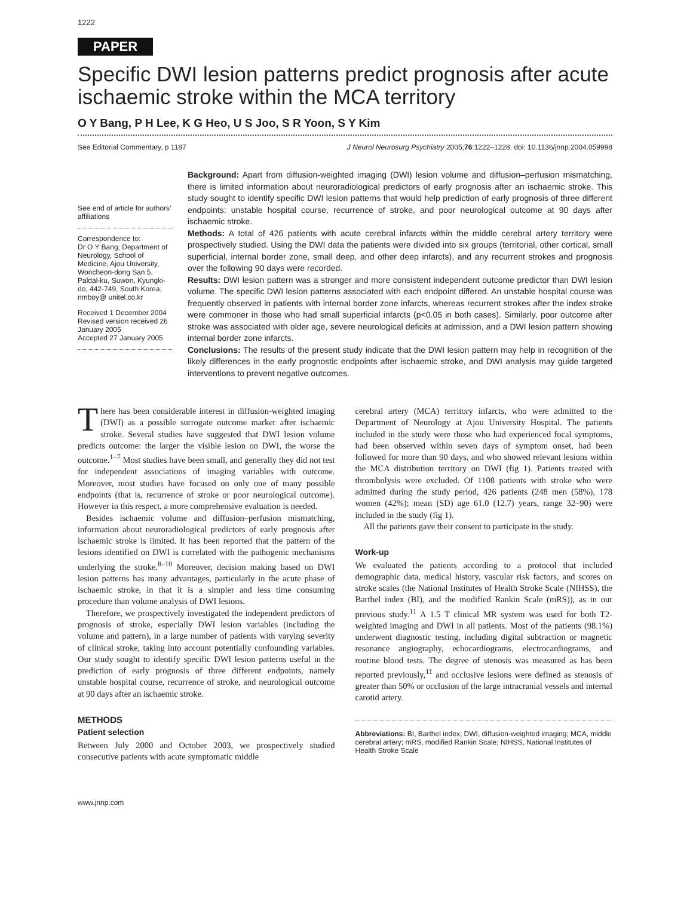1222
PAPER
Specific DWI lesion patterns predict prognosis after acute ischaemic stroke within the MCA territory
O Y Bang, P H Lee, K G Heo, U S Joo, S R Yoon, S Y Kim
See Editorial Commentary, p 1187 J Neurol Neurosurg Psychiatry 2005;76:1222–1228. doi: 10.1136/jnnp.2004.059998
See end of article for authors’ affiliations
Correspondence to:
Dr O Y Bang, Department of Neurology, School of Medicine, Ajou University, Woncheon-dong San 5, Paldal-ku, Suwon, Kyungki-do, 442-749, South Korea; nmboy@ unitel.co.kr
Received 1 December 2004
Revised version received 26 January 2005
Accepted 27 January 2005
Background: Apart from diffusion-weighted imaging (DWI) lesion volume and diffusion–perfusion mismatching, there is limited information about neuroradiological predictors of early prognosis after an ischaemic stroke. This study sought to identify specific DWI lesion patterns that would help prediction of early prognosis of three different endpoints: unstable hospital course, recurrence of stroke, and poor neurological outcome at 90 days after ischaemic stroke.
Methods: A total of 426 patients with acute cerebral infarcts within the middle cerebral artery territory were prospectively studied. Using the DWI data the patients were divided into six groups (territorial, other cortical, small superficial, internal border zone, small deep, and other deep infarcts), and any recurrent strokes and prognosis over the following 90 days were recorded.
Results: DWI lesion pattern was a stronger and more consistent independent outcome predictor than DWI lesion volume. The specific DWI lesion patterns associated with each endpoint differed. An unstable hospital course was frequently observed in patients with internal border zone infarcts, whereas recurrent strokes after the index stroke were commoner in those who had small superficial infarcts (p<0.05 in both cases). Similarly, poor outcome after stroke was associated with older age, severe neurological deficits at admission, and a DWI lesion pattern showing internal border zone infarcts.
Conclusions: The results of the present study indicate that the DWI lesion pattern may help in recognition of the likely differences in the early prognostic endpoints after ischaemic stroke, and DWI analysis may guide targeted interventions to prevent negative outcomes.
There has been considerable interest in diffusion-weighted imaging (DWI) as a possible surrogate outcome marker after ischaemic stroke. Several studies have suggested that DWI lesion volume predicts outcome: the larger the visible lesion on DWI, the worse the outcome.<sup>1–7</sup> Most studies have been small, and generally they did not test for independent associations of imaging variables with outcome. Moreover, most studies have focused on only one of many possible endpoints (that is, recurrence of stroke or poor neurological outcome). However in this respect, a more comprehensive evaluation is needed.
Besides ischaemic volume and diffusion–perfusion mismatching, information about neuroradiological predictors of early prognosis after ischaemic stroke is limited. It has been reported that the pattern of the lesions identified on DWI is correlated with the pathogenic mechanisms underlying the stroke.<sup>8–10</sup> Moreover, decision making based on DWI lesion patterns has many advantages, particularly in the acute phase of ischaemic stroke, in that it is a simpler and less time consuming procedure than volume analysis of DWI lesions.
Therefore, we prospectively investigated the independent predictors of prognosis of stroke, especially DWI lesion variables (including the volume and pattern), in a large number of patients with varying severity of clinical stroke, taking into account potentially confounding variables. Our study sought to identify specific DWI lesion patterns useful in the prediction of early prognosis of three different endpoints, namely unstable hospital course, recurrence of stroke, and neurological outcome at 90 days after an ischaemic stroke.
METHODS
Patient selection
Between July 2000 and October 2003, we prospectively studied consecutive patients with acute symptomatic middle
cerebral artery (MCA) territory infarcts, who were admitted to the Department of Neurology at Ajou University Hospital. The patients included in the study were those who had experienced focal symptoms, had been observed within seven days of symptom onset, had been followed for more than 90 days, and who showed relevant lesions within the MCA distribution territory on DWI (fig 1). Patients treated with thrombolysis were excluded. Of 1108 patients with stroke who were admitted during the study period, 426 patients (248 men (58%), 178 women (42%); mean (SD) age 61.0 (12.7) years, range 32–90) were included in the study (fig 1).
All the patients gave their consent to participate in the study.
Work-up
We evaluated the patients according to a protocol that included demographic data, medical history, vascular risk factors, and scores on stroke scales (the National Institutes of Health Stroke Scale (NIHSS), the Barthel index (BI), and the modified Rankin Scale (mRS)), as in our previous study.<sup>11</sup> A 1.5 T clinical MR system was used for both T2-weighted imaging and DWI in all patients. Most of the patients (98.1%) underwent diagnostic testing, including digital subtraction or magnetic resonance angiography, echocardiograms, electrocardiograms, and routine blood tests. The degree of stenosis was measured as has been reported previously,<sup>11</sup> and occlusive lesions were defined as stenosis of greater than 50% or occlusion of the large intracranial vessels and internal carotid artery.
Abbreviations: BI, Barthel index; DWI, diffusion-weighted imaging; MCA, middle cerebral artery; mRS, modified Rankin Scale; NIHSS, National Institutes of Health Stroke Scale
www.jnnp.com